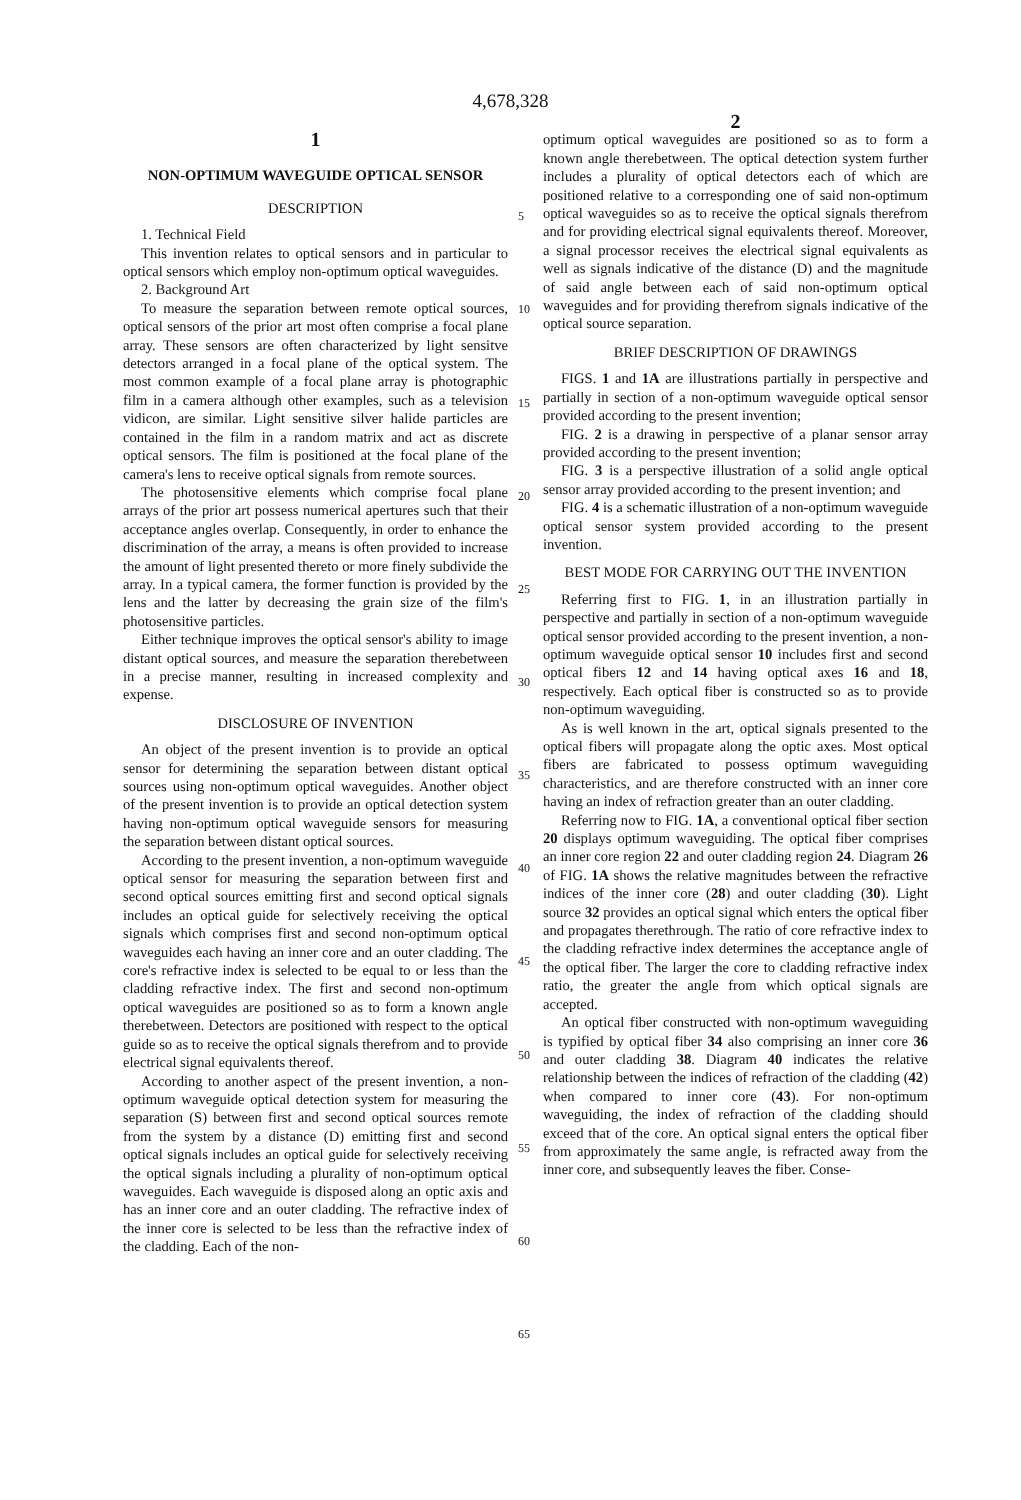4,678,328
1
NON-OPTIMUM WAVEGUIDE OPTICAL SENSOR
DESCRIPTION
1. Technical Field
This invention relates to optical sensors and in particular to optical sensors which employ non-optimum optical waveguides.
2. Background Art
To measure the separation between remote optical sources, optical sensors of the prior art most often comprise a focal plane array. These sensors are often characterized by light sensitve detectors arranged in a focal plane of the optical system. The most common example of a focal plane array is photographic film in a camera although other examples, such as a television vidicon, are similar. Light sensitive silver halide particles are contained in the film in a random matrix and act as discrete optical sensors. The film is positioned at the focal plane of the camera's lens to receive optical signals from remote sources.
The photosensitive elements which comprise focal plane arrays of the prior art possess numerical apertures such that their acceptance angles overlap. Consequently, in order to enhance the discrimination of the array, a means is often provided to increase the amount of light presented thereto or more finely subdivide the array. In a typical camera, the former function is provided by the lens and the latter by decreasing the grain size of the film's photosensitive particles.
Either technique improves the optical sensor's ability to image distant optical sources, and measure the separation therebetween in a precise manner, resulting in increased complexity and expense.
DISCLOSURE OF INVENTION
An object of the present invention is to provide an optical sensor for determining the separation between distant optical sources using non-optimum optical waveguides. Another object of the present invention is to provide an optical detection system having non-optimum optical waveguide sensors for measuring the separation between distant optical sources.
According to the present invention, a non-optimum waveguide optical sensor for measuring the separation between first and second optical sources emitting first and second optical signals includes an optical guide for selectively receiving the optical signals which comprises first and second non-optimum optical waveguides each having an inner core and an outer cladding. The core's refractive index is selected to be equal to or less than the cladding refractive index. The first and second non-optimum optical waveguides are positioned so as to form a known angle therebetween. Detectors are positioned with respect to the optical guide so as to receive the optical signals therefrom and to provide electrical signal equivalents thereof.
According to another aspect of the present invention, a non-optimum waveguide optical detection system for measuring the separation (S) between first and second optical sources remote from the system by a distance (D) emitting first and second optical signals includes an optical guide for selectively receiving the optical signals including a plurality of non-optimum optical waveguides. Each waveguide is disposed along an optic axis and has an inner core and an outer cladding. The refractive index of the inner core is selected to be less than the refractive index of the cladding. Each of the non-
2
optimum optical waveguides are positioned so as to form a known angle therebetween. The optical detection system further includes a plurality of optical detectors each of which are positioned relative to a corresponding one of said non-optimum optical waveguides so as to receive the optical signals therefrom and for providing electrical signal equivalents thereof. Moreover, a signal processor receives the electrical signal equivalents as well as signals indicative of the distance (D) and the magnitude of said angle between each of said non-optimum optical waveguides and for providing therefrom signals indicative of the optical source separation.
BRIEF DESCRIPTION OF DRAWINGS
FIGS. 1 and 1A are illustrations partially in perspective and partially in section of a non-optimum waveguide optical sensor provided according to the present invention;
FIG. 2 is a drawing in perspective of a planar sensor array provided according to the present invention;
FIG. 3 is a perspective illustration of a solid angle optical sensor array provided according to the present invention; and
FIG. 4 is a schematic illustration of a non-optimum waveguide optical sensor system provided according to the present invention.
BEST MODE FOR CARRYING OUT THE INVENTION
Referring first to FIG. 1, in an illustration partially in perspective and partially in section of a non-optimum waveguide optical sensor provided according to the present invention, a non-optimum waveguide optical sensor 10 includes first and second optical fibers 12 and 14 having optical axes 16 and 18, respectively. Each optical fiber is constructed so as to provide non-optimum waveguiding.
As is well known in the art, optical signals presented to the optical fibers will propagate along the optic axes. Most optical fibers are fabricated to possess optimum waveguiding characteristics, and are therefore constructed with an inner core having an index of refraction greater than an outer cladding.
Referring now to FIG. 1A, a conventional optical fiber section 20 displays optimum waveguiding. The optical fiber comprises an inner core region 22 and outer cladding region 24. Diagram 26 of FIG. 1A shows the relative magnitudes between the refractive indices of the inner core (28) and outer cladding (30). Light source 32 provides an optical signal which enters the optical fiber and propagates therethrough. The ratio of core refractive index to the cladding refractive index determines the acceptance angle of the optical fiber. The larger the core to cladding refractive index ratio, the greater the angle from which optical signals are accepted.
An optical fiber constructed with non-optimum waveguiding is typified by optical fiber 34 also comprising an inner core 36 and outer cladding 38. Diagram 40 indicates the relative relationship between the indices of refraction of the cladding (42) when compared to inner core (43). For non-optimum waveguiding, the index of refraction of the cladding should exceed that of the core. An optical signal enters the optical fiber from approximately the same angle, is refracted away from the inner core, and subsequently leaves the fiber. Conse-
5
10
15
20
25
30
35
40
45
50
55
60
65